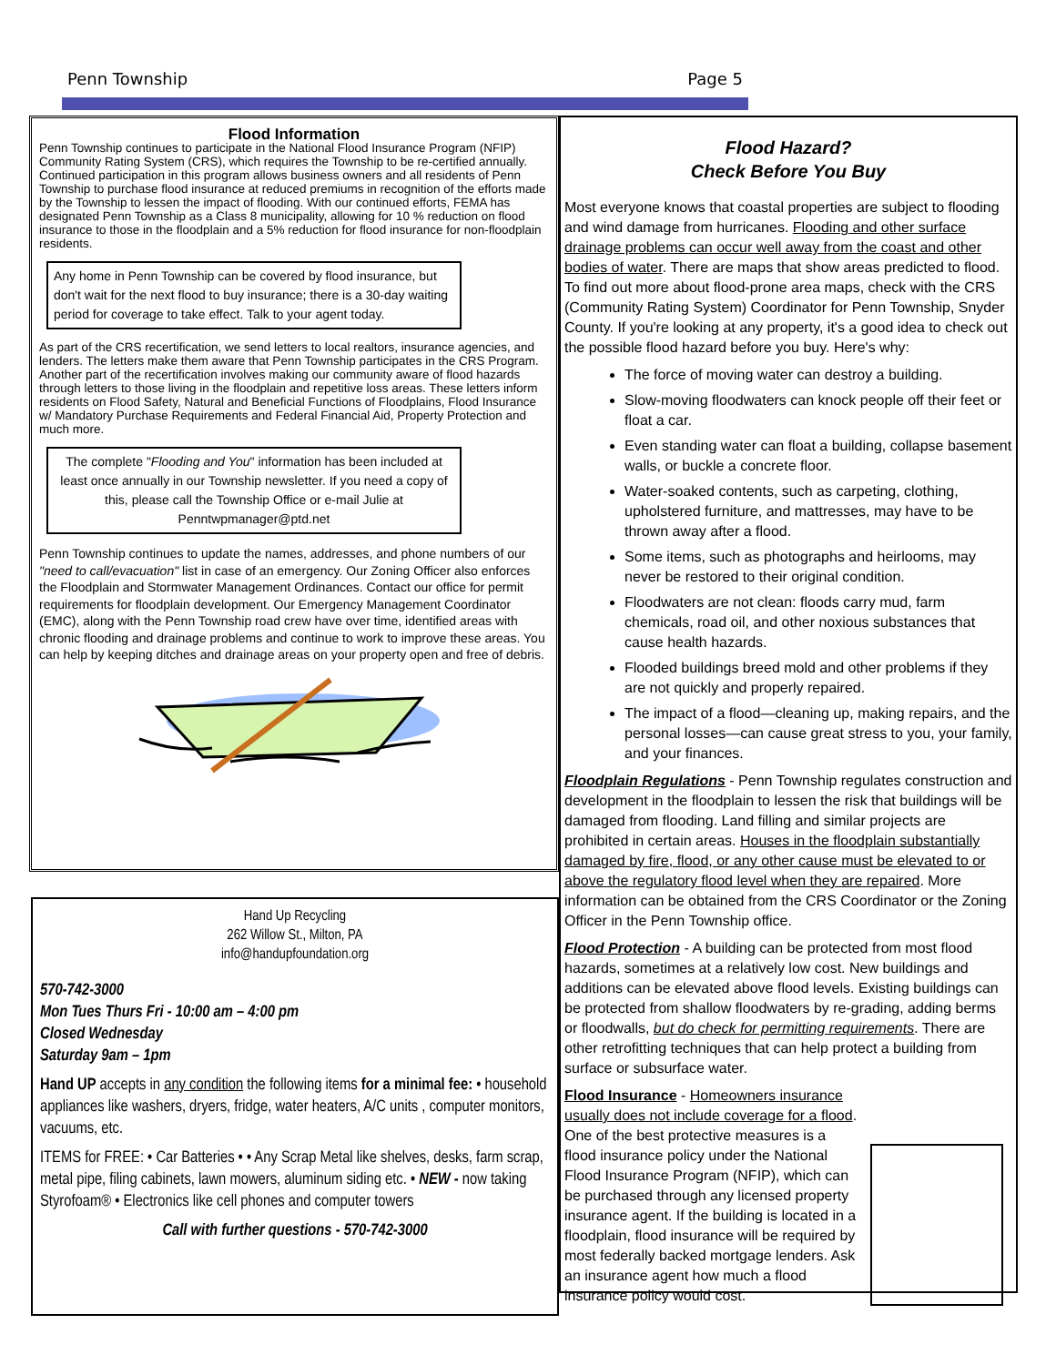Penn Township Page 5
Flood Information
Penn Township continues to participate in the National Flood Insurance Program (NFIP) Community Rating System (CRS), which requires the Township to be re-certified annually. Continued participation in this program allows business owners and all residents of Penn Township to purchase flood insurance at reduced premiums in recognition of the efforts made by the Township to lessen the impact of flooding. With our continued efforts, FEMA has designated Penn Township as a Class 8 municipality, allowing for 10 % reduction on flood insurance to those in the floodplain and a 5% reduction for flood insurance for non-floodplain residents.
Any home in Penn Township can be covered by flood insurance, but don't wait for the next flood to buy insurance; there is a 30-day waiting period for coverage to take effect. Talk to your agent today.
As part of the CRS recertification, we send letters to local realtors, insurance agencies, and lenders. The letters make them aware that Penn Township participates in the CRS Program. Another part of the recertification involves making our community aware of flood hazards through letters to those living in the floodplain and repetitive loss areas. These letters inform residents on Flood Safety, Natural and Beneficial Functions of Floodplains, Flood Insurance w/ Mandatory Purchase Requirements and Federal Financial Aid, Property Protection and much more.
The complete "Flooding and You" information has been included at least once annually in our Township newsletter. If you need a copy of this, please call the Township Office or e-mail Julie at Penntwpmanager@ptd.net
Penn Township continues to update the names, addresses, and phone numbers of our "need to call/evacuation" list in case of an emergency. Our Zoning Officer also enforces the Floodplain and Stormwater Management Ordinances. Contact our office for permit requirements for floodplain development. Our Emergency Management Coordinator (EMC), along with the Penn Township road crew have over time, identified areas with chronic flooding and drainage problems and continue to work to improve these areas. You can help by keeping ditches and drainage areas on your property open and free of debris.
Hand Up Recycling
262 Willow St., Milton, PA
info@handupfoundation.org
570-742-3000
Mon Tues Thurs Fri - 10:00 am – 4:00 pm
Closed Wednesday
Saturday 9am – 1pm
Hand UP accepts in any condition the following items for a minimal fee: • household appliances like washers, dryers, fridge, water heaters, A/C units , computer monitors, vacuums, etc.
ITEMS for FREE: • Car Batteries • • Any Scrap Metal like shelves, desks, farm scrap, metal pipe, filing cabinets, lawn mowers, aluminum siding etc. • NEW - now taking Styrofoam® • Electronics like cell phones and computer towers
Call with further questions - 570-742-3000
Flood Hazard?
Check Before You Buy
Most everyone knows that coastal properties are subject to flooding and wind damage from hurricanes. Flooding and other surface drainage problems can occur well away from the coast and other bodies of water. There are maps that show areas predicted to flood. To find out more about flood-prone area maps, check with the CRS (Community Rating System) Coordinator for Penn Township, Snyder County. If you're looking at any property, it's a good idea to check out the possible flood hazard before you buy. Here's why:
The force of moving water can destroy a building.
Slow-moving floodwaters can knock people off their feet or float a car.
Even standing water can float a building, collapse basement walls, or buckle a concrete floor.
Water-soaked contents, such as carpeting, clothing, upholstered furniture, and mattresses, may have to be thrown away after a flood.
Some items, such as photographs and heirlooms, may never be restored to their original condition.
Floodwaters are not clean: floods carry mud, farm chemicals, road oil, and other noxious substances that cause health hazards.
Flooded buildings breed mold and other problems if they are not quickly and properly repaired.
The impact of a flood—cleaning up, making repairs, and the personal losses—can cause great stress to you, your family, and your finances.
Floodplain Regulations - Penn Township regulates construction and development in the floodplain to lessen the risk that buildings will be damaged from flooding. Land filling and similar projects are prohibited in certain areas. Houses in the floodplain substantially damaged by fire, flood, or any other cause must be elevated to or above the regulatory flood level when they are repaired. More information can be obtained from the CRS Coordinator or the Zoning Officer in the Penn Township office.
Flood Protection - A building can be protected from most flood hazards, sometimes at a relatively low cost. New buildings and additions can be elevated above flood levels. Existing buildings can be protected from shallow floodwaters by re-grading, adding berms or floodwalls, but do check for permitting requirements. There are other retrofitting techniques that can help protect a building from surface or subsurface water.
Flood Insurance - Homeowners insurance usually does not include coverage for a flood. One of the best protective measures is a flood insurance policy under the National Flood Insurance Program (NFIP), which can be purchased through any licensed property insurance agent. If the building is located in a floodplain, flood insurance will be required by most federally backed mortgage lenders. Ask an insurance agent how much a flood insurance policy would cost.